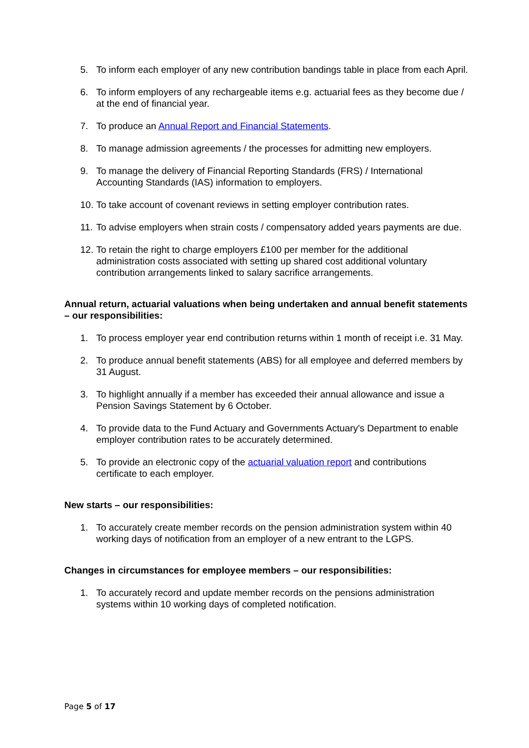5. To inform each employer of any new contribution bandings table in place from each April.
6. To inform employers of any rechargeable items e.g. actuarial fees as they become due / at the end of financial year.
7. To produce an Annual Report and Financial Statements.
8. To manage admission agreements / the processes for admitting new employers.
9. To manage the delivery of Financial Reporting Standards (FRS) / International Accounting Standards (IAS) information to employers.
10. To take account of covenant reviews in setting employer contribution rates.
11. To advise employers when strain costs / compensatory added years payments are due.
12. To retain the right to charge employers £100 per member for the additional administration costs associated with setting up shared cost additional voluntary contribution arrangements linked to salary sacrifice arrangements.
Annual return, actuarial valuations when being undertaken and annual benefit statements – our responsibilities:
1. To process employer year end contribution returns within 1 month of receipt i.e. 31 May.
2. To produce annual benefit statements (ABS) for all employee and deferred members by 31 August.
3. To highlight annually if a member has exceeded their annual allowance and issue a Pension Savings Statement by 6 October.
4. To provide data to the Fund Actuary and Governments Actuary's Department to enable employer contribution rates to be accurately determined.
5. To provide an electronic copy of the actuarial valuation report and contributions certificate to each employer.
New starts – our responsibilities:
1. To accurately create member records on the pension administration system within 40 working days of notification from an employer of a new entrant to the LGPS.
Changes in circumstances for employee members – our responsibilities:
1. To accurately record and update member records on the pensions administration systems within 10 working days of completed notification.
Page 5 of 17